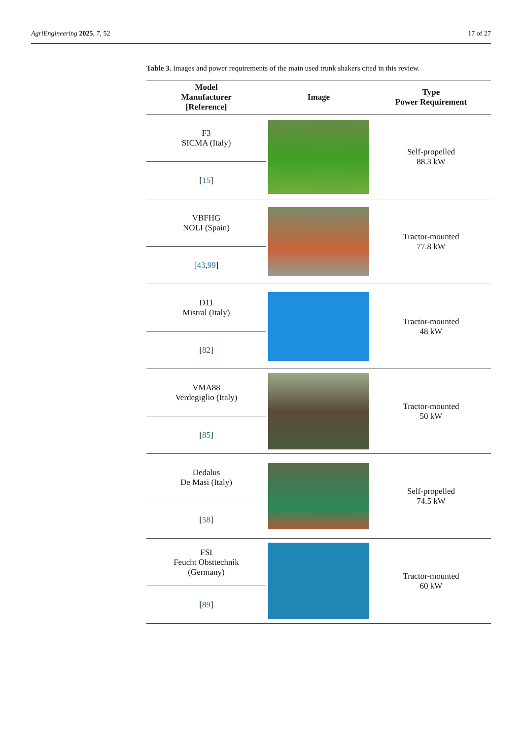AgriEngineering 2025, 7, 52 17 of 27
Table 3. Images and power requirements of the main used trunk shakers cited in this review.
| Model Manufacturer [Reference] | Image | Type Power Requirement |
| --- | --- | --- |
| F3 SICMA (Italy) [ 15 ] | | Self-propelled 88.3 kW |
| VBFHG NOLI (Spain) [ 43 , 99 ] | | Tractor-mounted 77.8 kW |
| D11 Mistral (Italy) [ 82 ] | | Tractor-mounted 48 kW |
| VMA88 Verdegiglio (Italy) [ 85 ] | | Tractor-mounted 50 kW |
| Dedalus De Masi (Italy) [ 58 ] | | Self-propelled 74.5 kW |
| FSI Feucht Obsttechnik (Germany) [ 89 ] | | Tractor-mounted 60 kW |